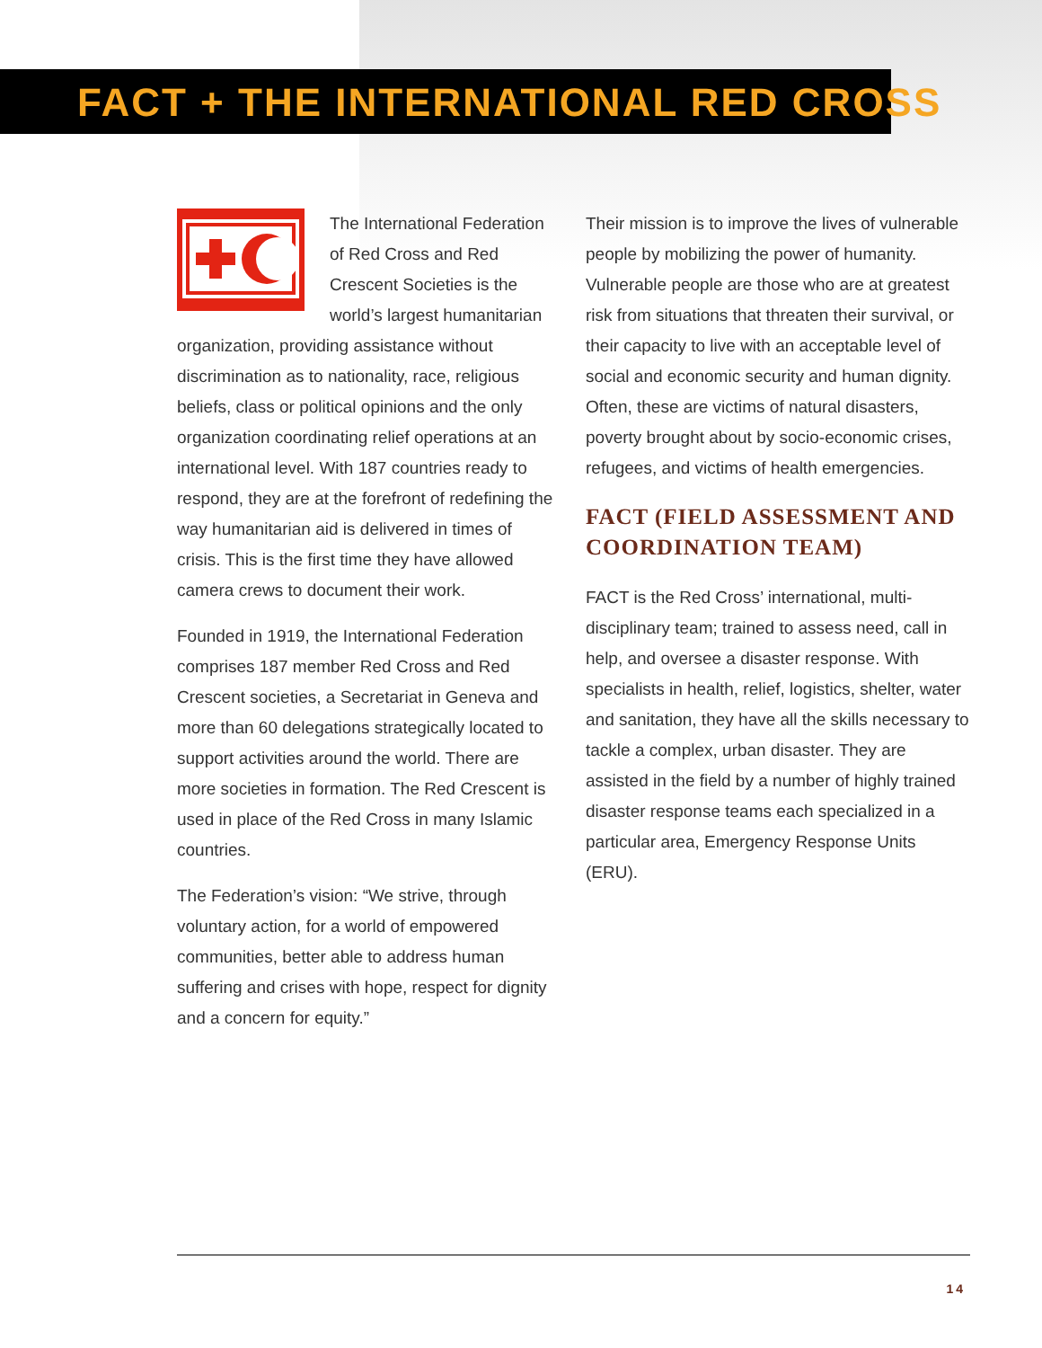FACT + THE INTERNATIONAL RED CROSS
The International Federation of Red Cross and Red Crescent Societies is the world’s largest humanitarian organization, providing assistance without discrimination as to nationality, race, religious beliefs, class or political opinions and the only organization coordinating relief operations at an international level. With 187 countries ready to respond, they are at the forefront of redefining the way humanitarian aid is delivered in times of crisis. This is the first time they have allowed camera crews to document their work.
Founded in 1919, the International Federation comprises 187 member Red Cross and Red Crescent societies, a Secretariat in Geneva and more than 60 delegations strategically located to support activities around the world. There are more societies in formation. The Red Crescent is used in place of the Red Cross in many Islamic countries.
The Federation’s vision: “We strive, through voluntary action, for a world of empowered communities, better able to address human suffering and crises with hope, respect for dignity and a concern for equity.”
Their mission is to improve the lives of vulnerable people by mobilizing the power of humanity. Vulnerable people are those who are at greatest risk from situations that threaten their survival, or their capacity to live with an acceptable level of social and economic security and human dignity. Often, these are victims of natural disasters, poverty brought about by socio-economic crises, refugees, and victims of health emergencies.
FACT (FIELD ASSESSMENT AND COORDINATION TEAM)
FACT is the Red Cross’ international, multi-disciplinary team; trained to assess need, call in help, and oversee a disaster response. With specialists in health, relief, logistics, shelter, water and sanitation, they have all the skills necessary to tackle a complex, urban disaster. They are assisted in the field by a number of highly trained disaster response teams each specialized in a particular area, Emergency Response Units (ERU).
14